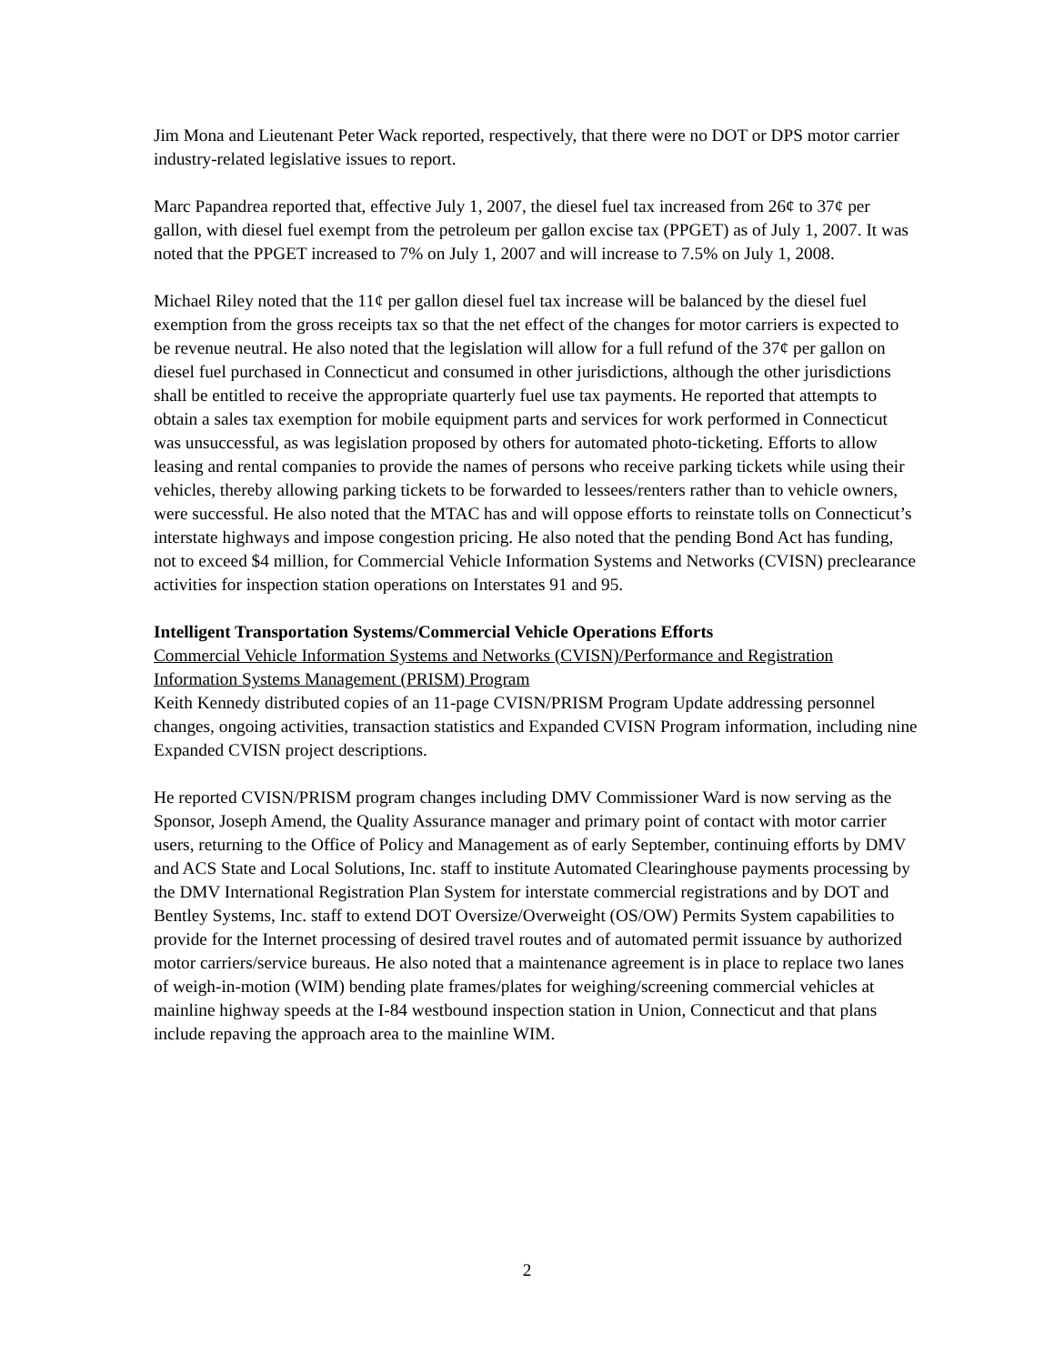Jim Mona and Lieutenant Peter Wack reported, respectively, that there were no DOT or DPS motor carrier industry-related legislative issues to report.
Marc Papandrea reported that, effective July 1, 2007, the diesel fuel tax increased from 26¢ to 37¢ per gallon, with diesel fuel exempt from the petroleum per gallon excise tax (PPGET) as of July 1, 2007. It was noted that the PPGET increased to 7% on July 1, 2007 and will increase to 7.5% on July 1, 2008.
Michael Riley noted that the 11¢ per gallon diesel fuel tax increase will be balanced by the diesel fuel exemption from the gross receipts tax so that the net effect of the changes for motor carriers is expected to be revenue neutral. He also noted that the legislation will allow for a full refund of the 37¢ per gallon on diesel fuel purchased in Connecticut and consumed in other jurisdictions, although the other jurisdictions shall be entitled to receive the appropriate quarterly fuel use tax payments. He reported that attempts to obtain a sales tax exemption for mobile equipment parts and services for work performed in Connecticut was unsuccessful, as was legislation proposed by others for automated photo-ticketing. Efforts to allow leasing and rental companies to provide the names of persons who receive parking tickets while using their vehicles, thereby allowing parking tickets to be forwarded to lessees/renters rather than to vehicle owners, were successful. He also noted that the MTAC has and will oppose efforts to reinstate tolls on Connecticut’s interstate highways and impose congestion pricing. He also noted that the pending Bond Act has funding, not to exceed $4 million, for Commercial Vehicle Information Systems and Networks (CVISN) preclearance activities for inspection station operations on Interstates 91 and 95.
Intelligent Transportation Systems/Commercial Vehicle Operations Efforts
Commercial Vehicle Information Systems and Networks (CVISN)/Performance and Registration Information Systems Management (PRISM) Program
Keith Kennedy distributed copies of an 11-page CVISN/PRISM Program Update addressing personnel changes, ongoing activities, transaction statistics and Expanded CVISN Program information, including nine Expanded CVISN project descriptions.
He reported CVISN/PRISM program changes including DMV Commissioner Ward is now serving as the Sponsor, Joseph Amend, the Quality Assurance manager and primary point of contact with motor carrier users, returning to the Office of Policy and Management as of early September, continuing efforts by DMV and ACS State and Local Solutions, Inc. staff to institute Automated Clearinghouse payments processing by the DMV International Registration Plan System for interstate commercial registrations and by DOT and Bentley Systems, Inc. staff to extend DOT Oversize/Overweight (OS/OW) Permits System capabilities to provide for the Internet processing of desired travel routes and of automated permit issuance by authorized motor carriers/service bureaus. He also noted that a maintenance agreement is in place to replace two lanes of weigh-in-motion (WIM) bending plate frames/plates for weighing/screening commercial vehicles at mainline highway speeds at the I-84 westbound inspection station in Union, Connecticut and that plans include repaving the approach area to the mainline WIM.
2